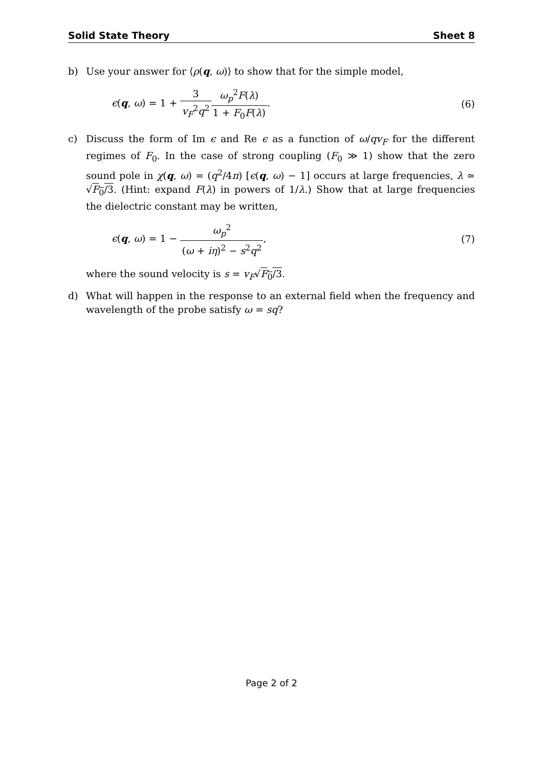Solid State Theory Sheet 8
b) Use your answer for ⟨ρ(q, ω)⟩ to show that for the simple model,
ϵ(q, ω) = 1 + 3 v<sub>F</sub><sup>2</sup>q<sup>2</sup> ω<sub>p</sub><sup>2</sup>F(λ) 1 + F<sub>0</sub>F(λ).
(6)
c) Discuss the form of Im ϵ and Re ϵ as a function of ω/qv<sub>F</sub> for the different regimes of F<sub>0</sub>. In the case of strong coupling (F<sub>0</sub> ≫ 1) show that the zero sound pole in χ(q, ω) = (q<sup>2</sup>/4π) [ϵ(q, ω) − 1] occurs at large frequencies, λ ≃ √F<sub>0</sub>/3. (Hint: expand F(λ) in powers of 1/λ.) Show that at large frequencies the dielectric constant may be written,
ϵ(q, ω) = 1 − ω<sub>p</sub><sup>2</sup> (ω + iη)<sup>2</sup> − s<sup>2</sup>q<sup>2</sup>,
(7)
where the sound velocity is s = v<sub>F</sub>√F<sub>0</sub>/3.
d) What will happen in the response to an external field when the frequency and wavelength of the probe satisfy ω = sq?
Page 2 of 2